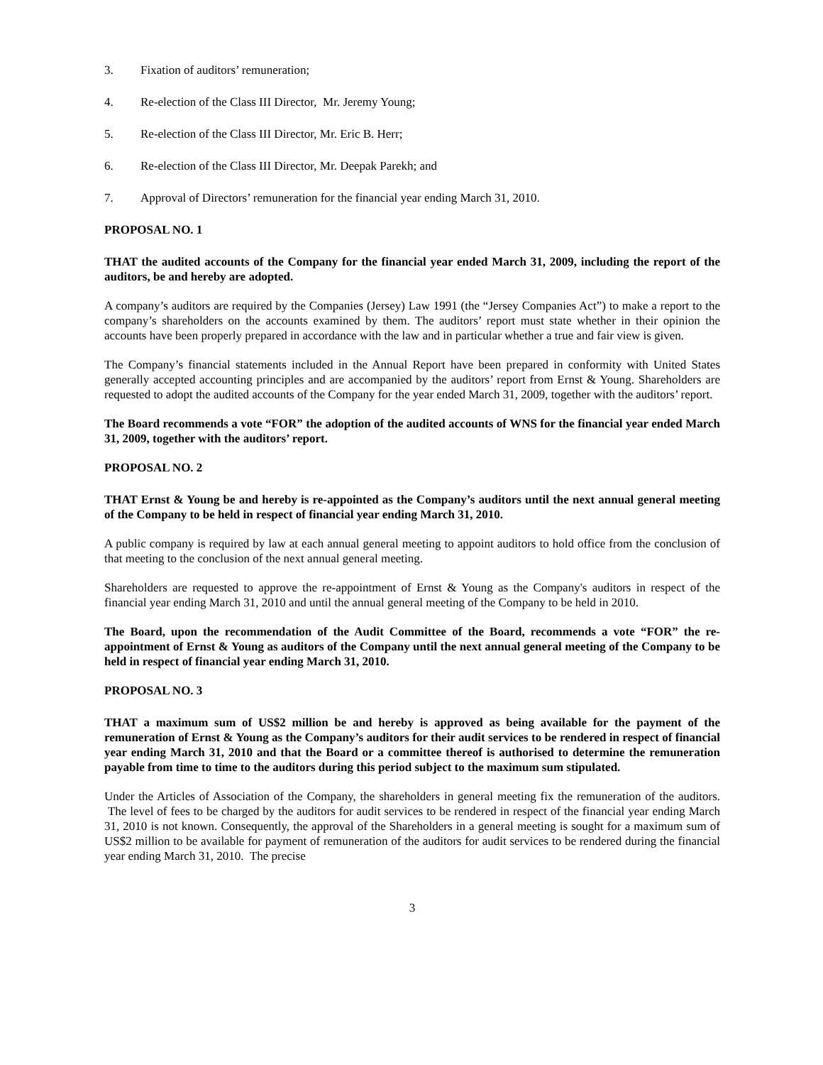3. Fixation of auditors’ remuneration;
4. Re-election of the Class III Director, Mr. Jeremy Young;
5. Re-election of the Class III Director, Mr. Eric B. Herr;
6. Re-election of the Class III Director, Mr. Deepak Parekh; and
7. Approval of Directors’ remuneration for the financial year ending March 31, 2010.
PROPOSAL NO. 1
THAT the audited accounts of the Company for the financial year ended March 31, 2009, including the report of the auditors, be and hereby are adopted.
A company’s auditors are required by the Companies (Jersey) Law 1991 (the “Jersey Companies Act”) to make a report to the company’s shareholders on the accounts examined by them. The auditors’ report must state whether in their opinion the accounts have been properly prepared in accordance with the law and in particular whether a true and fair view is given.
The Company’s financial statements included in the Annual Report have been prepared in conformity with United States generally accepted accounting principles and are accompanied by the auditors’ report from Ernst & Young. Shareholders are requested to adopt the audited accounts of the Company for the year ended March 31, 2009, together with the auditors’ report.
The Board recommends a vote “FOR” the adoption of the audited accounts of WNS for the financial year ended March 31, 2009, together with the auditors’ report.
PROPOSAL NO. 2
THAT Ernst & Young be and hereby is re-appointed as the Company’s auditors until the next annual general meeting of the Company to be held in respect of financial year ending March 31, 2010.
A public company is required by law at each annual general meeting to appoint auditors to hold office from the conclusion of that meeting to the conclusion of the next annual general meeting.
Shareholders are requested to approve the re-appointment of Ernst & Young as the Company's auditors in respect of the financial year ending March 31, 2010 and until the annual general meeting of the Company to be held in 2010.
The Board, upon the recommendation of the Audit Committee of the Board, recommends a vote “FOR” the re-appointment of Ernst & Young as auditors of the Company until the next annual general meeting of the Company to be held in respect of financial year ending March 31, 2010.
PROPOSAL NO. 3
THAT a maximum sum of US$2 million be and hereby is approved as being available for the payment of the remuneration of Ernst & Young as the Company’s auditors for their audit services to be rendered in respect of financial year ending March 31, 2010 and that the Board or a committee thereof is authorised to determine the remuneration payable from time to time to the auditors during this period subject to the maximum sum stipulated.
Under the Articles of Association of the Company, the shareholders in general meeting fix the remuneration of the auditors. The level of fees to be charged by the auditors for audit services to be rendered in respect of the financial year ending March 31, 2010 is not known. Consequently, the approval of the Shareholders in a general meeting is sought for a maximum sum of US$2 million to be available for payment of remuneration of the auditors for audit services to be rendered during the financial year ending March 31, 2010. The precise
3